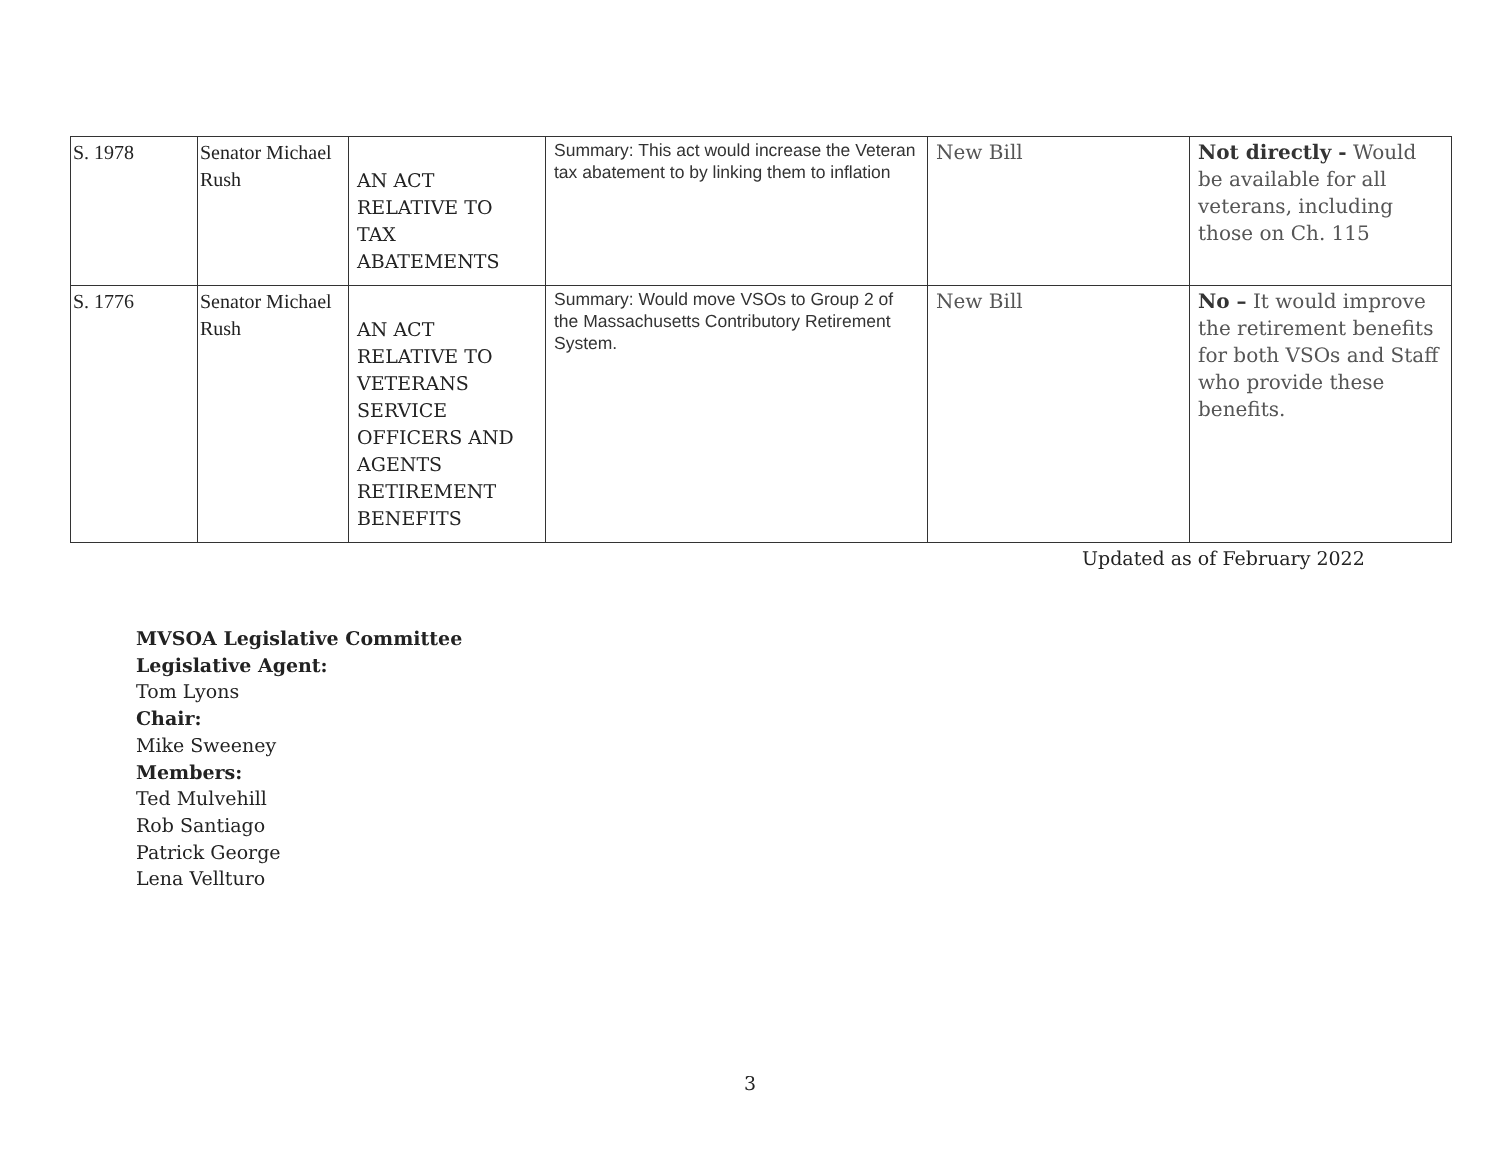| S. 1978 | Senator Michael Rush | AN ACT RELATIVE TO TAX ABATEMENTS | Summary: This act would increase the Veteran tax abatement to by linking them to inflation | New Bill | Not directly - Would be available for all veterans, including those on Ch. 115 |
| S. 1776 | Senator Michael Rush | AN ACT RELATIVE TO VETERANS SERVICE OFFICERS AND AGENTS RETIREMENT BENEFITS | Summary: Would move VSOs to Group 2 of the Massachusetts Contributory Retirement System. | New Bill | No – It would improve the retirement benefits for both VSOs and Staff who provide these benefits. |
Updated as of February 2022
MVSOA Legislative Committee
Legislative Agent:
Tom Lyons
Chair:
Mike Sweeney
Members:
Ted Mulvehill
Rob Santiago
Patrick George
Lena Vellturo
3